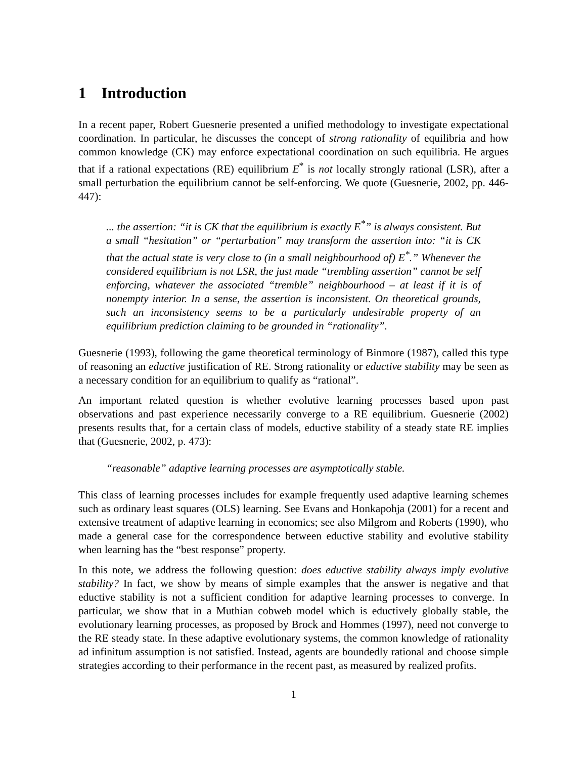1 Introduction
In a recent paper, Robert Guesnerie presented a unified methodology to investigate expectational coordination. In particular, he discusses the concept of strong rationality of equilibria and how common knowledge (CK) may enforce expectational coordination on such equilibria. He argues that if a rational expectations (RE) equilibrium E<sup>*</sup> is not locally strongly rational (LSR), after a small perturbation the equilibrium cannot be self-enforcing. We quote (Guesnerie, 2002, pp. 446-447):
... the assertion: “it is CK that the equilibrium is exactly E<sup>*</sup>” is always consistent. But a small “hesitation” or “perturbation” may transform the assertion into: “it is CK that the actual state is very close to (in a small neighbourhood of) E<sup>*</sup>.” Whenever the considered equilibrium is not LSR, the just made “trembling assertion” cannot be self enforcing, whatever the associated “tremble” neighbourhood – at least if it is of nonempty interior. In a sense, the assertion is inconsistent. On theoretical grounds, such an inconsistency seems to be a particularly undesirable property of an equilibrium prediction claiming to be grounded in “rationality”.
Guesnerie (1993), following the game theoretical terminology of Binmore (1987), called this type of reasoning an eductive justification of RE. Strong rationality or eductive stability may be seen as a necessary condition for an equilibrium to qualify as “rational”.
An important related question is whether evolutive learning processes based upon past observations and past experience necessarily converge to a RE equilibrium. Guesnerie (2002) presents results that, for a certain class of models, eductive stability of a steady state RE implies that (Guesnerie, 2002, p. 473):
“reasonable” adaptive learning processes are asymptotically stable.
This class of learning processes includes for example frequently used adaptive learning schemes such as ordinary least squares (OLS) learning. See Evans and Honkapohja (2001) for a recent and extensive treatment of adaptive learning in economics; see also Milgrom and Roberts (1990), who made a general case for the correspondence between eductive stability and evolutive stability when learning has the “best response” property.
In this note, we address the following question: does eductive stability always imply evolutive stability? In fact, we show by means of simple examples that the answer is negative and that eductive stability is not a sufficient condition for adaptive learning processes to converge. In particular, we show that in a Muthian cobweb model which is eductively globally stable, the evolutionary learning processes, as proposed by Brock and Hommes (1997), need not converge to the RE steady state. In these adaptive evolutionary systems, the common knowledge of rationality ad infinitum assumption is not satisfied. Instead, agents are boundedly rational and choose simple strategies according to their performance in the recent past, as measured by realized profits.
1